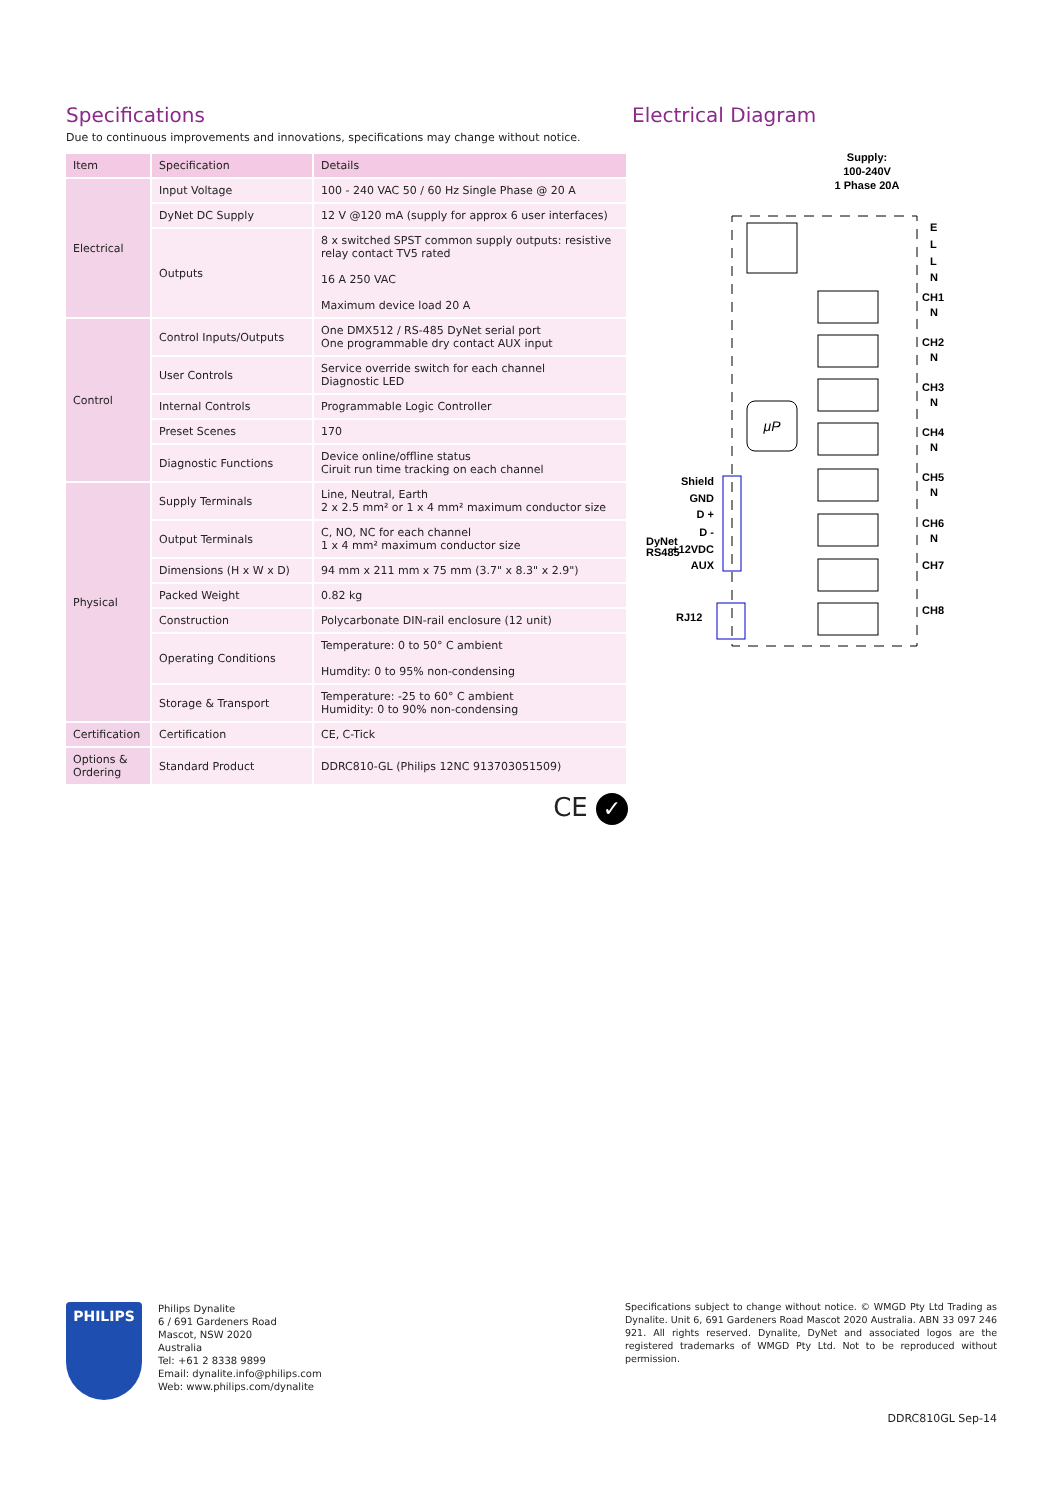Specifications
Due to continuous improvements and innovations, specifications may change without notice.
| Item | Specification | Details |
| --- | --- | --- |
| Electrical | Input Voltage | 100 - 240 VAC 50 / 60 Hz Single Phase @ 20 A |
| | DyNet DC Supply | 12 V @120 mA (supply for approx 6 user interfaces) |
| | Outputs | 8 x switched SPST common supply outputs: resistive relay contact TV5 rated 16 A 250 VAC Maximum device load 20 A |
| Control | Control Inputs/Outputs | One DMX512 / RS-485 DyNet serial port One programmable dry contact AUX input |
| | User Controls | Service override switch for each channel Diagnostic LED |
| | Internal Controls | Programmable Logic Controller |
| | Preset Scenes | 170 |
| | Diagnostic Functions | Device online/offline status Ciruit run time tracking on each channel |
| Physical | Supply Terminals | Line, Neutral, Earth 2 x 2.5 mm² or 1 x 4 mm² maximum conductor size |
| | Output Terminals | C, NO, NC for each channel 1 x 4 mm² maximum conductor size |
| | Dimensions (H x W x D) | 94 mm x 211 mm x 75 mm (3.7" x 8.3" x 2.9") |
| | Packed Weight | 0.82 kg |
| | Construction | Polycarbonate DIN-rail enclosure (12 unit) |
| | Operating Conditions | Temperature: 0 to 50° C ambient Humdity: 0 to 95% non-condensing |
| | Storage & Transport | Temperature: -25 to 60° C ambient Humidity: 0 to 90% non-condensing |
| Certification | Certification | CE, C-Tick |
| Options & Ordering | Standard Product | DDRC810-GL (Philips 12NC 913703051509) |
CE ✓
Electrical Diagram
Supply:
100-240V
1 Phase 20A
μP
E
L
L
N
CH1
N
CH2
N
CH3
N
CH4
N
CH5
N
CH6
N
CH7
CH8
Shield
GND
D +
D -
+12VDC
AUX
DyNet
RS485
RJ12
PHILIPS
Philips Dynalite
6 / 691 Gardeners Road
Mascot, NSW 2020
Australia
Tel: +61 2 8338 9899
Email: dynalite.info@philips.com
Web: www.philips.com/dynalite
Specifications subject to change without notice. © WMGD Pty Ltd Trading as Dynalite. Unit 6, 691 Gardeners Road Mascot 2020 Australia. ABN 33 097 246 921. All rights reserved. Dynalite, DyNet and associated logos are the registered trademarks of WMGD Pty Ltd. Not to be reproduced without permission.
DDRC810GL Sep-14